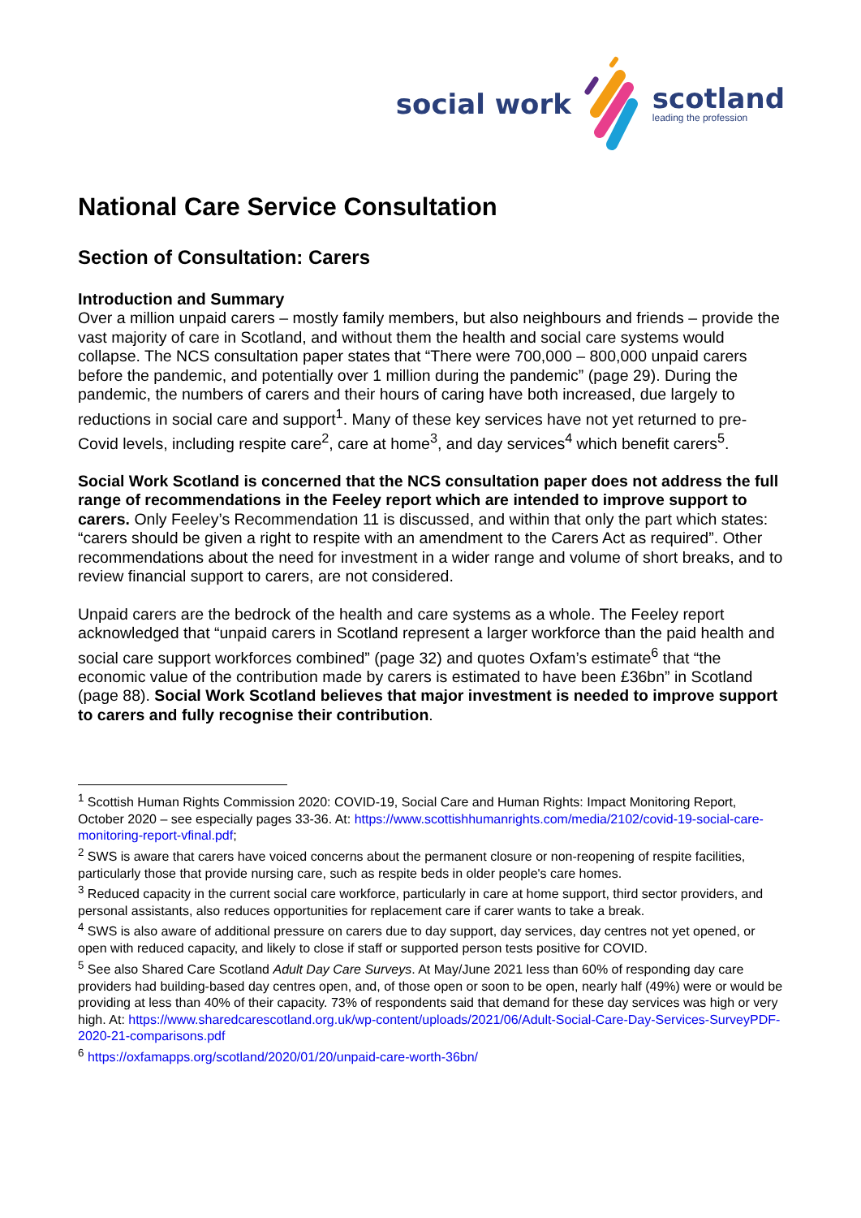social work
scotland
leading the profession
National Care Service Consultation
Section of Consultation: Carers
Introduction and Summary
Over a million unpaid carers – mostly family members, but also neighbours and friends – provide the vast majority of care in Scotland, and without them the health and social care systems would collapse. The NCS consultation paper states that “There were 700,000 – 800,000 unpaid carers before the pandemic, and potentially over 1 million during the pandemic” (page 29). During the pandemic, the numbers of carers and their hours of caring have both increased, due largely to reductions in social care and support<sup>1</sup>. Many of these key services have not yet returned to pre-Covid levels, including respite care<sup>2</sup>, care at home<sup>3</sup>, and day services<sup>4</sup> which benefit carers<sup>5</sup>.
Social Work Scotland is concerned that the NCS consultation paper does not address the full range of recommendations in the Feeley report which are intended to improve support to carers. Only Feeley’s Recommendation 11 is discussed, and within that only the part which states: “carers should be given a right to respite with an amendment to the Carers Act as required”. Other recommendations about the need for investment in a wider range and volume of short breaks, and to review financial support to carers, are not considered.
Unpaid carers are the bedrock of the health and care systems as a whole. The Feeley report acknowledged that “unpaid carers in Scotland represent a larger workforce than the paid health and social care support workforces combined” (page 32) and quotes Oxfam’s estimate<sup>6</sup> that “the economic value of the contribution made by carers is estimated to have been £36bn” in Scotland (page 88). Social Work Scotland believes that major investment is needed to improve support to carers and fully recognise their contribution.
<sup>1</sup> Scottish Human Rights Commission 2020: COVID-19, Social Care and Human Rights: Impact Monitoring Report, October 2020 – see especially pages 33-36. At: https://www.scottishhumanrights.com/media/2102/covid-19-social-care-monitoring-report-vfinal.pdf;
<sup>2</sup> SWS is aware that carers have voiced concerns about the permanent closure or non-reopening of respite facilities, particularly those that provide nursing care, such as respite beds in older people's care homes.
<sup>3</sup> Reduced capacity in the current social care workforce, particularly in care at home support, third sector providers, and personal assistants, also reduces opportunities for replacement care if carer wants to take a break.
<sup>4</sup> SWS is also aware of additional pressure on carers due to day support, day services, day centres not yet opened, or open with reduced capacity, and likely to close if staff or supported person tests positive for COVID.
<sup>5</sup> See also Shared Care Scotland Adult Day Care Surveys. At May/June 2021 less than 60% of responding day care providers had building-based day centres open, and, of those open or soon to be open, nearly half (49%) were or would be providing at less than 40% of their capacity. 73% of respondents said that demand for these day services was high or very high. At: https://www.sharedcarescotland.org.uk/wp-content/uploads/2021/06/Adult-Social-Care-Day-Services-SurveyPDF-2020-21-comparisons.pdf
<sup>6</sup> https://oxfamapps.org/scotland/2020/01/20/unpaid-care-worth-36bn/